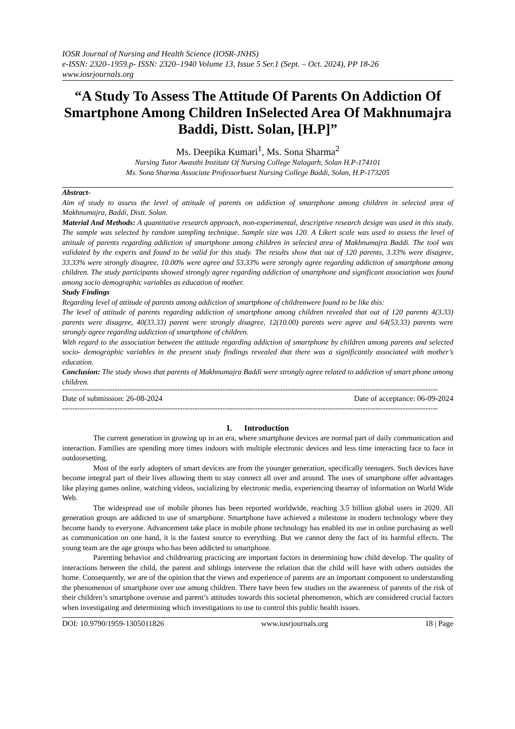IOSR Journal of Nursing and Health Science (IOSR-JNHS)
e-ISSN: 2320–1959.p- ISSN: 2320–1940 Volume 13, Issue 5 Ser.1 (Sept. – Oct. 2024), PP 18-26
www.iosrjournals.org
“A Study To Assess The Attitude Of Parents On Addiction Of Smartphone Among Children InSelected Area Of Makhnumajra Baddi, Distt. Solan, [H.P]”
Ms. Deepika Kumari<sup>1</sup>, Ms. Sona Sharma<sup>2</sup>
Nursing Tutor Awasthi Institute Of Nursing College Nalagarh, Solan H.P-174101
Ms. Sona Sharma Associate Professorbuest Nursing College Baddi, Solan, H.P-173205
Abstract-
Aim of study to assess the level of attitude of parents on addiction of smartphone among children in selected area of Makhnumajra, Baddi, Distt. Solan.
Material And Methods: A quantitative research approach, non-experimental, descriptive research design was used in this study. The sample was selected by random sampling technique. Sample size was 120. A Likert scale was used to assess the level of attitude of parents regarding addiction of smartphone among children in selected area of Makhnumajra Baddi. The tool was validated by the experts and found to be valid for this study. The results show that out of 120 parents, 3.33% were disagree, 33.33% were strongly disagree, 10.00% were agree and 53.33% were strongly agree regarding addiction of smartphone among children. The study participants showed strongly agree regarding addiction of smartphone and significant association was found among socio demographic variables as education of mother.
Study Findings
Regarding level of attitude of parents among addiction of smartphone of childrenwere found to be like this:
The level of attitude of parents regarding addiction of smartphone among children revealed that out of 120 parents 4(3.33) parents were disagree, 40(33.33) parent were strongly disagree, 12(10.00) parents were agree and 64(53.33) parents were strongly agree regarding addiction of smartphone of children.
With regard to the association between the attitude regarding addiction of smartphone by children among parents and selected socio- demographic variables in the present study findings revealed that there was a significantly associated with mother’s education.
Conclusion: The study shows that parents of Makhnumajra Baddi were strongly agree related to addiction of smart phone among children.
------------------------------------------------------------------------------------------------------------------------------------------------------
Date of submission: 26-08-2024 Date of acceptance: 06-09-2024
------------------------------------------------------------------------------------------------------------------------------------------------------
I. Introduction
The current generation in growing up in an era, where smartphone devices are normal part of daily communication and interaction. Families are spending more times indoors with multiple electronic devices and less time interacting face to face in outdoorsetting.
Most of the early adopters of smart devices are from the younger generation, specifically teenagers. Such devices have become integral part of their lives allowing them to stay connect all over and around. The uses of smartphone offer advantages like playing games online, watching videos, socializing by electronic media, experiencing thearray of information on World Wide Web.
The widespread use of mobile phones has been reported worldwide, reaching 3.5 billion global users in 2020. All generation groups are addicted to use of smartphone. Smartphone have achieved a milestone in modern technology where they become handy to everyone. Advancement take place in mobile phone technology has enabled its use in online purchasing as well as communication on one hand, it is the fastest source to everything. But we cannot deny the fact of its harmful effects. The young team are the age groups who has been addicted to smartphone.
Parenting behavior and childrearing practicing are important factors in determining how child develop. The quality of interactions between the child, the parent and siblings intervene the relation that the child will have with others outsides the home. Consequently, we are of the opinion that the views and experience of parents are an important component to understanding the phenomenon of smartphone over use among children. There have been few studies on the awareness of parents of the risk of their children’s smartphone overuse and parent’s attitudes towards this societal phenomenon, which are considered crucial factors when investigating and determining which investigations to use to control this public health issues.
DOI: 10.9790/1959-1305011826 www.iosrjournals.org 18 | Page